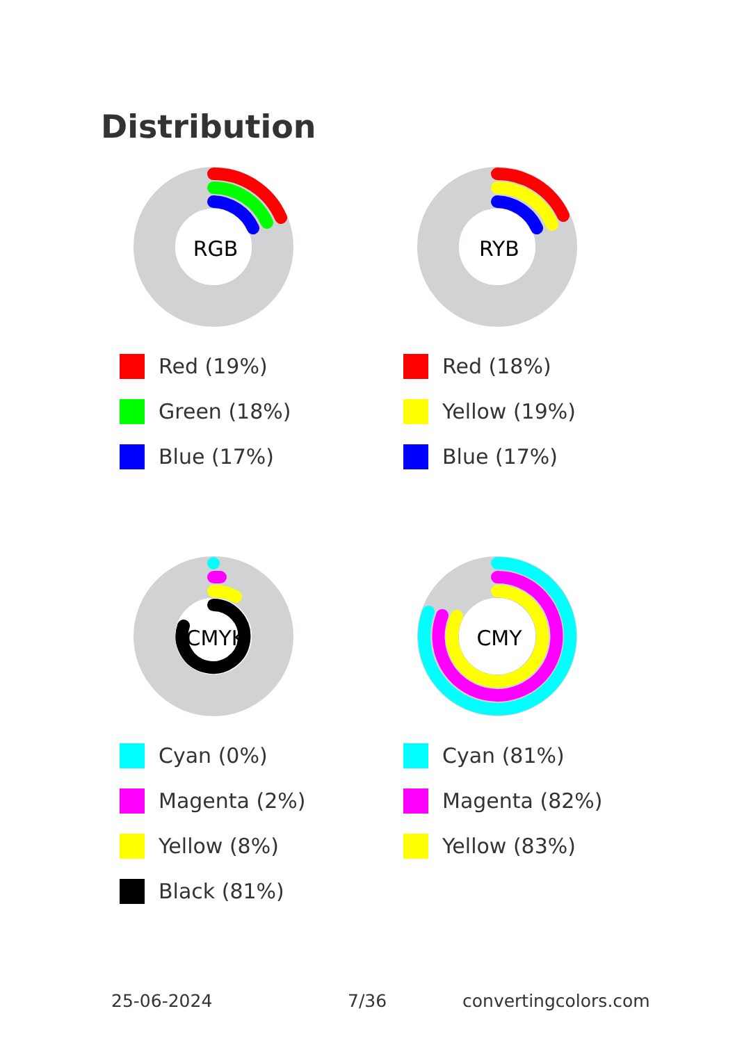Distribution
RGB
Red (19%)
Green (18%)
Blue (17%)
RYB
Red (18%)
Yellow (19%)
Blue (17%)
CMYK
Cyan (0%)
Magenta (2%)
Yellow (8%)
Black (81%)
CMY
Cyan (81%)
Magenta (82%)
Yellow (83%)
25-06-2024 7/36 convertingcolors.com